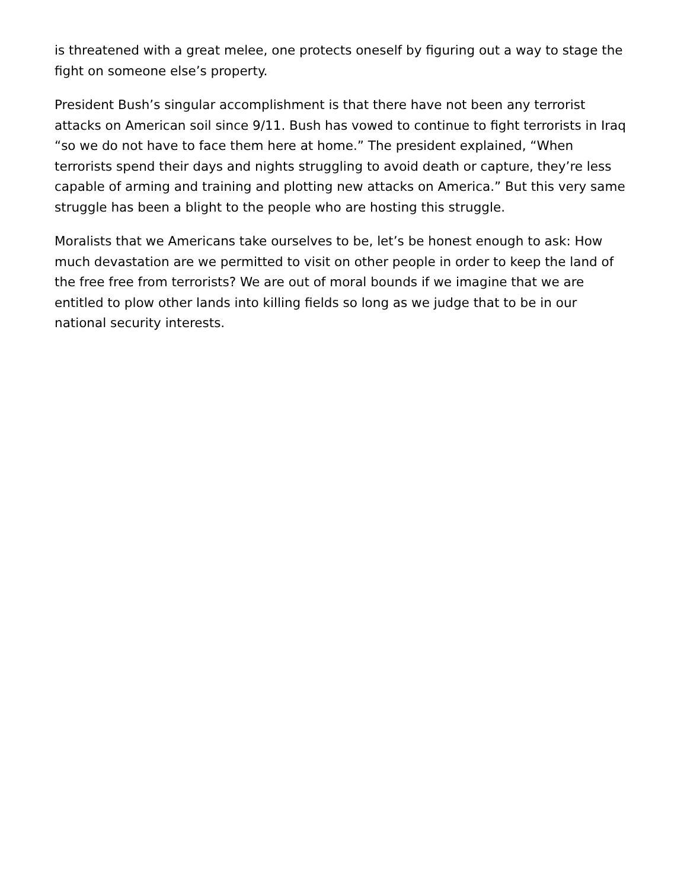is threatened with a great melee, one protects oneself by figuring out a way to stage the fight on someone else’s property.
President Bush’s singular accomplishment is that there have not been any terrorist attacks on American soil since 9/11. Bush has vowed to continue to fight terrorists in Iraq “so we do not have to face them here at home.” The president explained, “When terrorists spend their days and nights struggling to avoid death or capture, they’re less capable of arming and training and plotting new attacks on America.” But this very same struggle has been a blight to the people who are hosting this struggle.
Moralists that we Americans take ourselves to be, let’s be honest enough to ask: How much devastation are we permitted to visit on other people in order to keep the land of the free free from terrorists? We are out of moral bounds if we imagine that we are entitled to plow other lands into killing fields so long as we judge that to be in our national security interests.